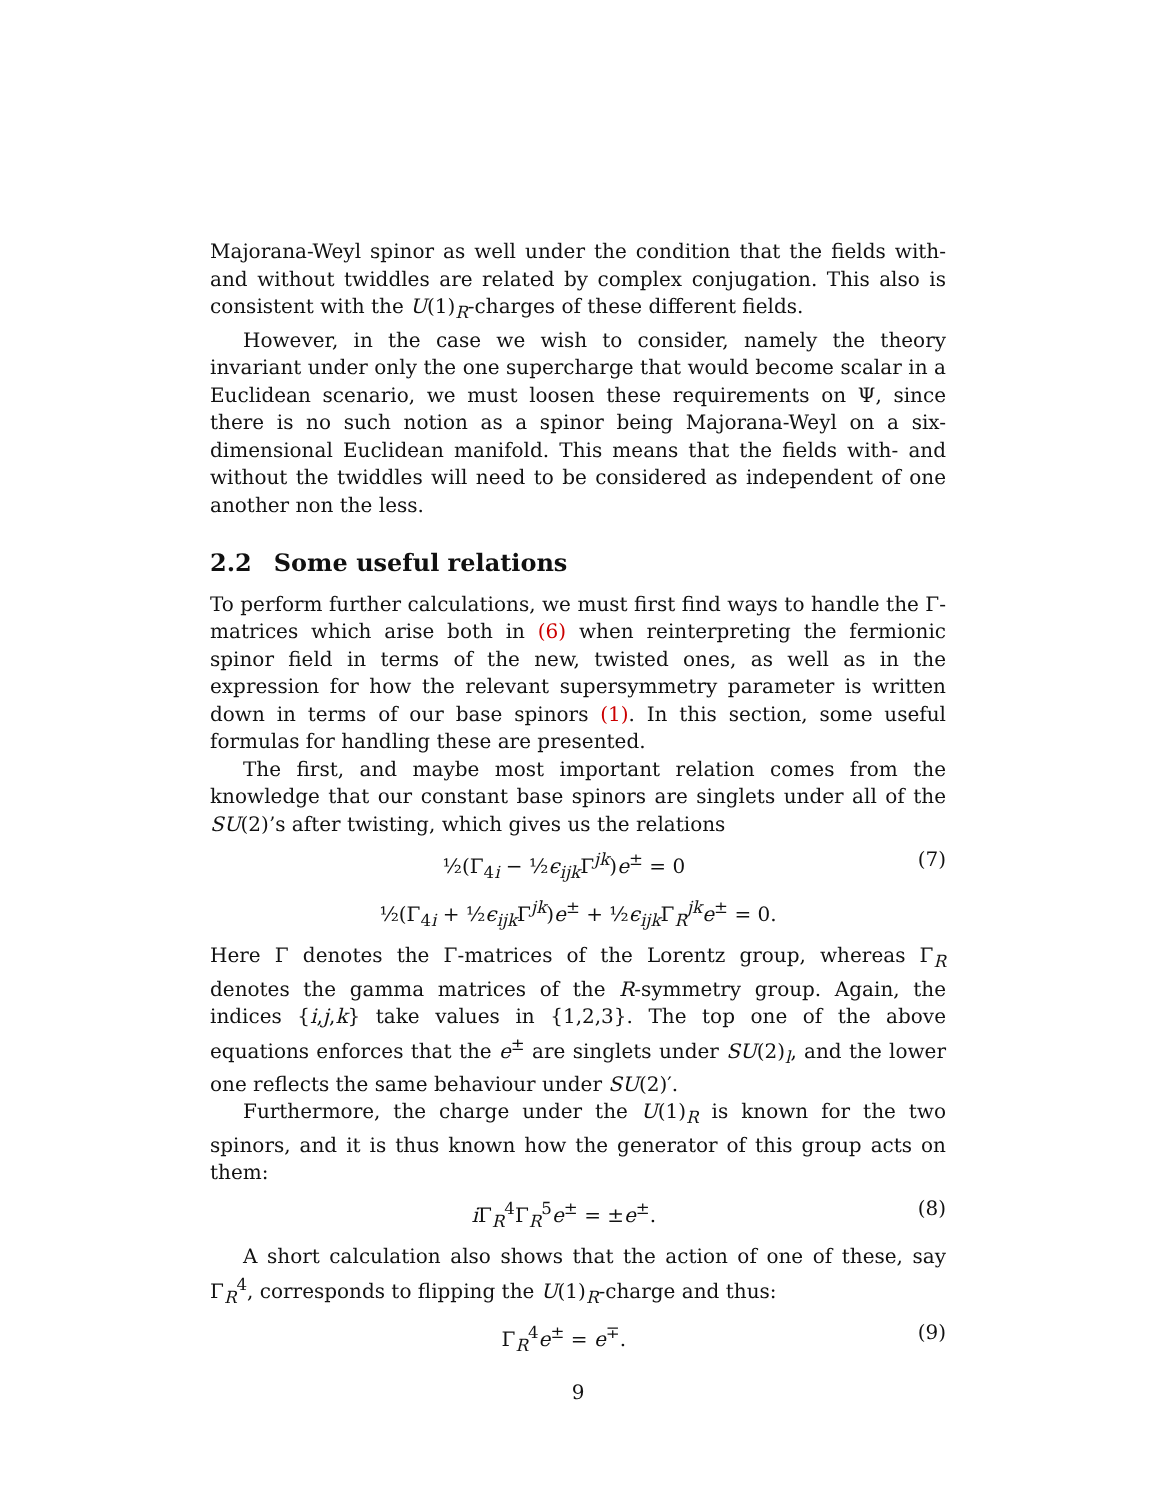Majorana-Weyl spinor as well under the condition that the fields with- and without twiddles are related by complex conjugation. This also is consistent with the U(1)<sub>R</sub>-charges of these different fields.
However, in the case we wish to consider, namely the theory invariant under only the one supercharge that would become scalar in a Euclidean scenario, we must loosen these requirements on Ψ, since there is no such notion as a spinor being Majorana-Weyl on a six-dimensional Euclidean manifold. This means that the fields with- and without the twiddles will need to be considered as independent of one another non the less.
2.2 Some useful relations
To perform further calculations, we must first find ways to handle the Γ-matrices which arise both in (6) when reinterpreting the fermionic spinor field in terms of the new, twisted ones, as well as in the expression for how the relevant supersymmetry parameter is written down in terms of our base spinors (1). In this section, some useful formulas for handling these are presented.
The first, and maybe most important relation comes from the knowledge that our constant base spinors are singlets under all of the SU(2)’s after twisting, which gives us the relations
½(Γ<sub>4i</sub> − ½ϵ<sub>ijk</sub> Γ<sup>jk</sup>)e<sup>±</sup> = 0 (7)
½(Γ<sub>4i</sub> + ½ϵ<sub>ijk</sub> Γ<sup>jk</sup>)e<sup>±</sup> + ½ϵ<sub>ijk</sub> Γ<sub>R</sub><sup>jk</sup>e<sup>±</sup> = 0.
Here Γ denotes the Γ-matrices of the Lorentz group, whereas Γ<sub>R</sub> denotes the gamma matrices of the R-symmetry group. Again, the indices {i,j,k} take values in {1,2,3}. The top one of the above equations enforces that the e<sup>±</sup> are singlets under SU(2)<sub>l</sub>, and the lower one reflects the same behaviour under SU(2)′.
Furthermore, the charge under the U(1)<sub>R</sub> is known for the two spinors, and it is thus known how the generator of this group acts on them:
i Γ<sub>R</sub><sup>4</sup>Γ<sub>R</sub><sup>5</sup>e<sup>±</sup> = ±e<sup>±</sup>. (8)
A short calculation also shows that the action of one of these, say Γ<sub>R</sub><sup>4</sup>, corresponds to flipping the U(1)<sub>R</sub>-charge and thus:
Γ<sub>R</sub><sup>4</sup>e<sup>±</sup> = e<sup>∓</sup>. (9)
9